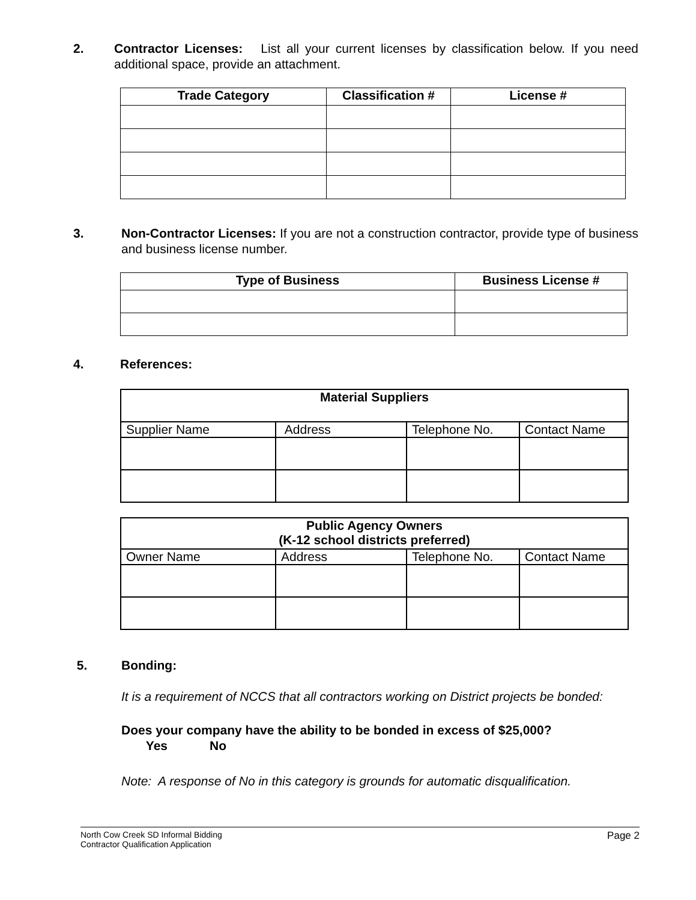2. Contractor Licenses: List all your current licenses by classification below. If you need additional space, provide an attachment.
| Trade Category | Classification # | License # |
| --- | --- | --- |
3. Non-Contractor Licenses: If you are not a construction contractor, provide type of business and business license number.
| Type of Business | Business License # |
| --- | --- |
4. References:
| Material Suppliers | | | |
| --- | --- | --- | --- |
| Supplier Name | Address | Telephone No. | Contact Name |
| Public Agency Owners (K-12 school districts preferred) | | | |
| --- | --- | --- | --- |
| Owner Name | Address | Telephone No. | Contact Name |
5. Bonding:
It is a requirement of NCCS that all contractors working on District projects be bonded:
Does your company have the ability to be bonded in excess of $25,000?
Yes No
Note: A response of No in this category is grounds for automatic disqualification.
North Cow Creek SD Informal Bidding
Contractor Qualification Application
Page 2